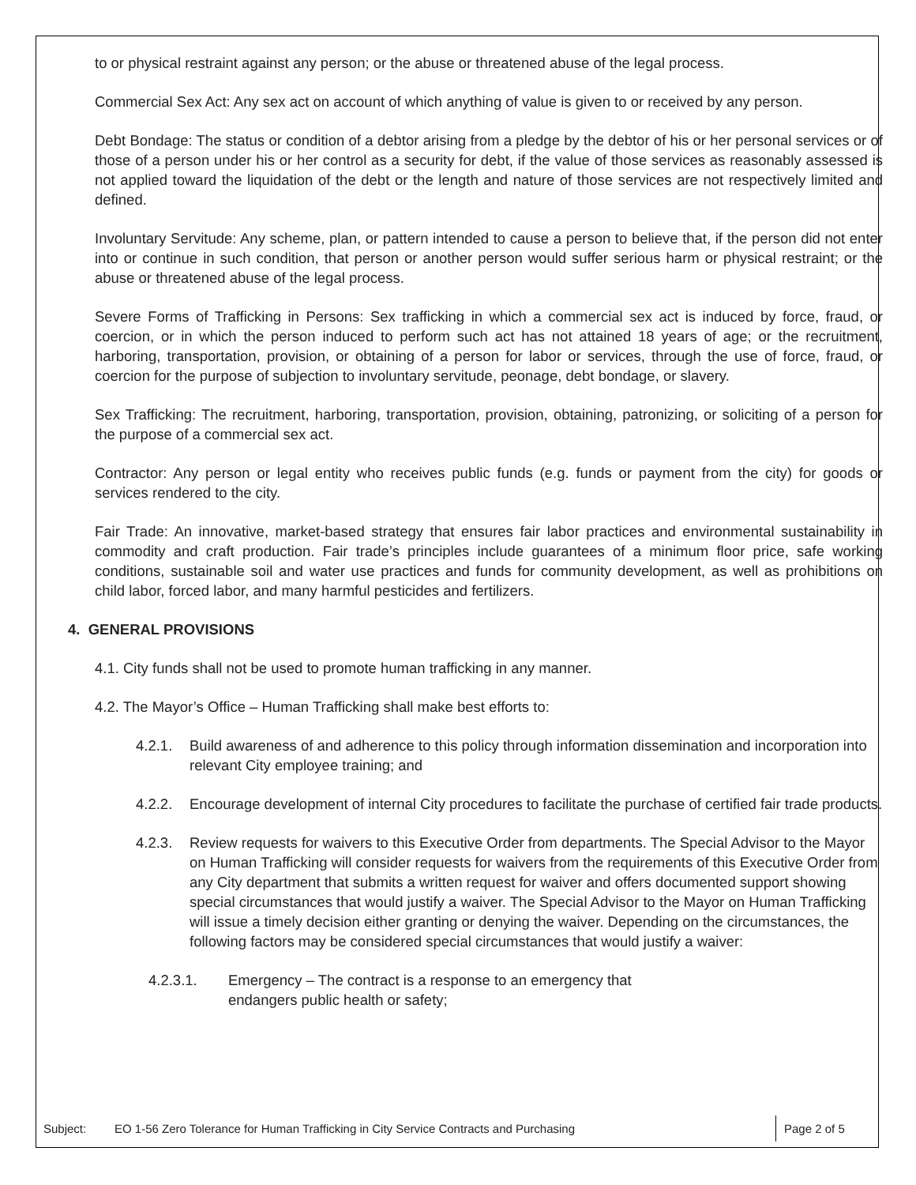to or physical restraint against any person; or the abuse or threatened abuse of the legal process.
Commercial Sex Act: Any sex act on account of which anything of value is given to or received by any person.
Debt Bondage: The status or condition of a debtor arising from a pledge by the debtor of his or her personal services or of those of a person under his or her control as a security for debt, if the value of those services as reasonably assessed is not applied toward the liquidation of the debt or the length and nature of those services are not respectively limited and defined.
Involuntary Servitude: Any scheme, plan, or pattern intended to cause a person to believe that, if the person did not enter into or continue in such condition, that person or another person would suffer serious harm or physical restraint; or the abuse or threatened abuse of the legal process.
Severe Forms of Trafficking in Persons: Sex trafficking in which a commercial sex act is induced by force, fraud, or coercion, or in which the person induced to perform such act has not attained 18 years of age; or the recruitment, harboring, transportation, provision, or obtaining of a person for labor or services, through the use of force, fraud, or coercion for the purpose of subjection to involuntary servitude, peonage, debt bondage, or slavery.
Sex Trafficking: The recruitment, harboring, transportation, provision, obtaining, patronizing, or soliciting of a person for the purpose of a commercial sex act.
Contractor: Any person or legal entity who receives public funds (e.g. funds or payment from the city) for goods or services rendered to the city.
Fair Trade: An innovative, market-based strategy that ensures fair labor practices and environmental sustainability in commodity and craft production. Fair trade’s principles include guarantees of a minimum floor price, safe working conditions, sustainable soil and water use practices and funds for community development, as well as prohibitions on child labor, forced labor, and many harmful pesticides and fertilizers.
4. GENERAL PROVISIONS
4.1. City funds shall not be used to promote human trafficking in any manner.
4.2. The Mayor’s Office – Human Trafficking shall make best efforts to:
4.2.1. Build awareness of and adherence to this policy through information dissemination and incorporation into relevant City employee training; and
4.2.2. Encourage development of internal City procedures to facilitate the purchase of certified fair trade products.
4.2.3. Review requests for waivers to this Executive Order from departments. The Special Advisor to the Mayor on Human Trafficking will consider requests for waivers from the requirements of this Executive Order from any City department that submits a written request for waiver and offers documented support showing special circumstances that would justify a waiver. The Special Advisor to the Mayor on Human Trafficking will issue a timely decision either granting or denying the waiver. Depending on the circumstances, the following factors may be considered special circumstances that would justify a waiver:
4.2.3.1. Emergency – The contract is a response to an emergency that
endangers public health or safety;
| Subject: | EO 1-56 Zero Tolerance for Human Trafficking in City Service Contracts and Purchasing | Page 2 of 5 |